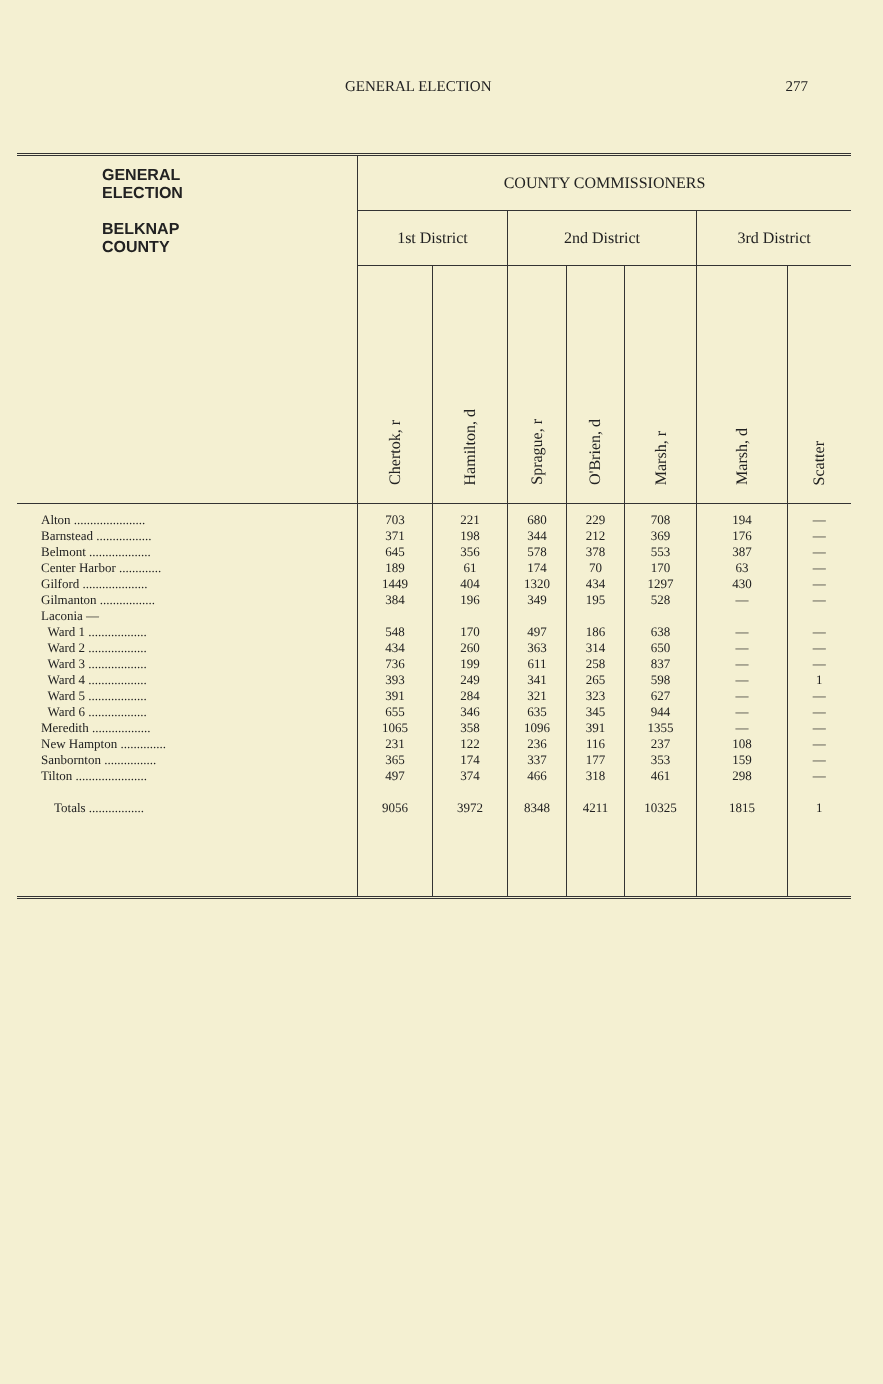GENERAL ELECTION 277
| GENERAL ELECTION BELKNAP COUNTY | COUNTY COMMISSIONERS | | | | | | |
| --- | --- | --- | --- | --- | --- | --- | --- |
| | 1st District | | 2nd District | | | 3rd District | |
| | Chertok, r | Hamilton, d | Sprague, r | O'Brien, d | Marsh, r | Marsh, d | Scatter |
| Alton ...................... Barnstead ................. Belmont ................... Center Harbor ............. Gilford .................... Gilmanton ................. Laconia — Ward 1 .................. Ward 2 .................. Ward 3 .................. Ward 4 .................. Ward 5 .................. Ward 6 .................. Meredith .................. New Hampton .............. Sanbornton ................ Tilton ...................... Totals ................. | 703 371 645 189 1449 384 548 434 736 393 391 655 1065 231 365 497 9056 | 221 198 356 61 404 196 170 260 199 249 284 346 358 122 174 374 3972 | 680 344 578 174 1320 349 497 363 611 341 321 635 1096 236 337 466 8348 | 229 212 378 70 434 195 186 314 258 265 323 345 391 116 177 318 4211 | 708 369 553 170 1297 528 638 650 837 598 627 944 1355 237 353 461 10325 | 194 176 387 63 430 — — — — — — — — 108 159 298 1815 | — — — — — — — — — 1 — — — — — — 1 |